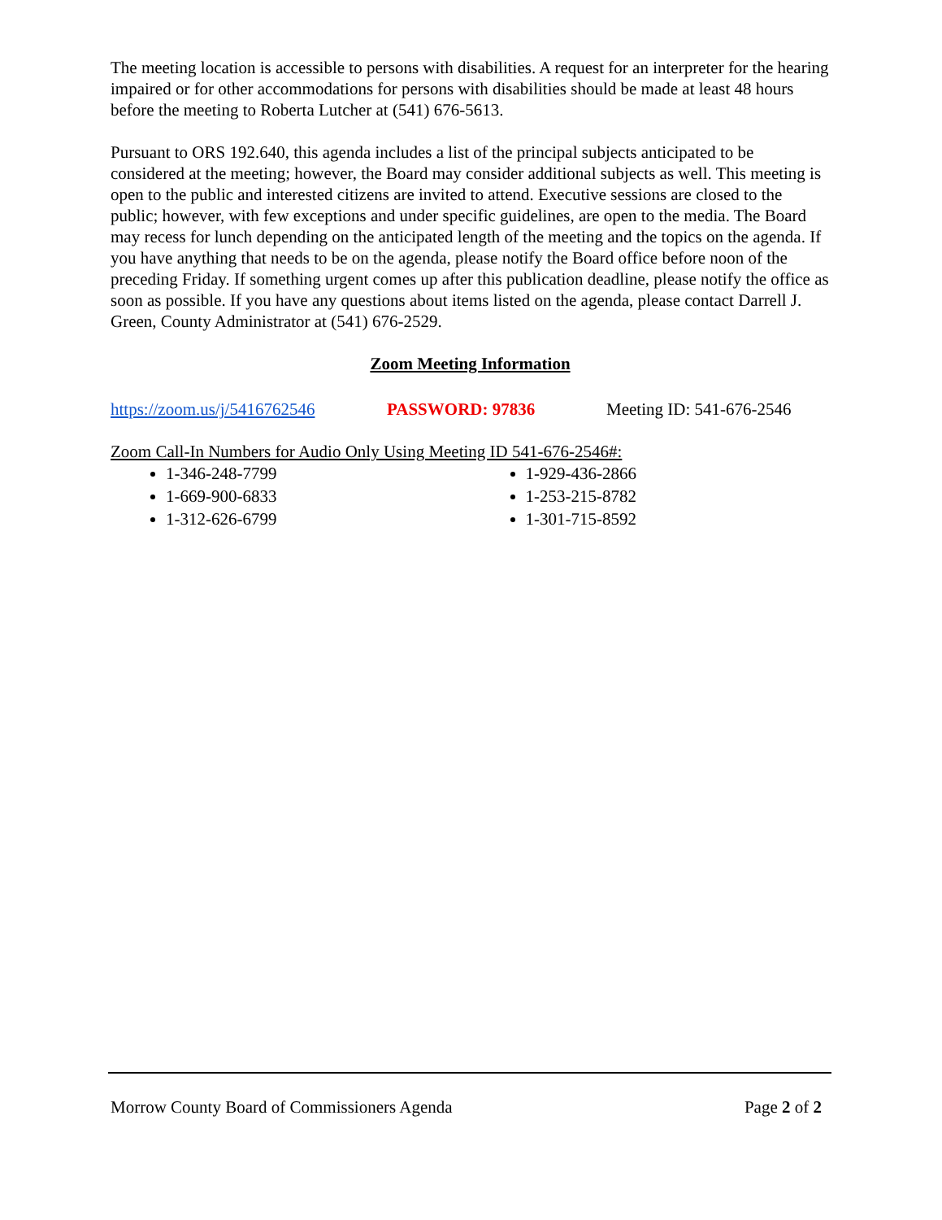The meeting location is accessible to persons with disabilities. A request for an interpreter for the hearing impaired or for other accommodations for persons with disabilities should be made at least 48 hours before the meeting to Roberta Lutcher at (541) 676-5613.
Pursuant to ORS 192.640, this agenda includes a list of the principal subjects anticipated to be considered at the meeting; however, the Board may consider additional subjects as well. This meeting is open to the public and interested citizens are invited to attend. Executive sessions are closed to the public; however, with few exceptions and under specific guidelines, are open to the media. The Board may recess for lunch depending on the anticipated length of the meeting and the topics on the agenda. If you have anything that needs to be on the agenda, please notify the Board office before noon of the preceding Friday. If something urgent comes up after this publication deadline, please notify the office as soon as possible. If you have any questions about items listed on the agenda, please contact Darrell J. Green, County Administrator at (541) 676-2529.
Zoom Meeting Information
https://zoom.us/j/5416762546 PASSWORD: 97836 Meeting ID: 541-676-2546
Zoom Call-In Numbers for Audio Only Using Meeting ID 541-676-2546#:
1-346-248-7799
1-669-900-6833
1-312-626-6799
1-929-436-2866
1-253-215-8782
1-301-715-8592
Morrow County Board of Commissioners Agenda Page 2 of 2